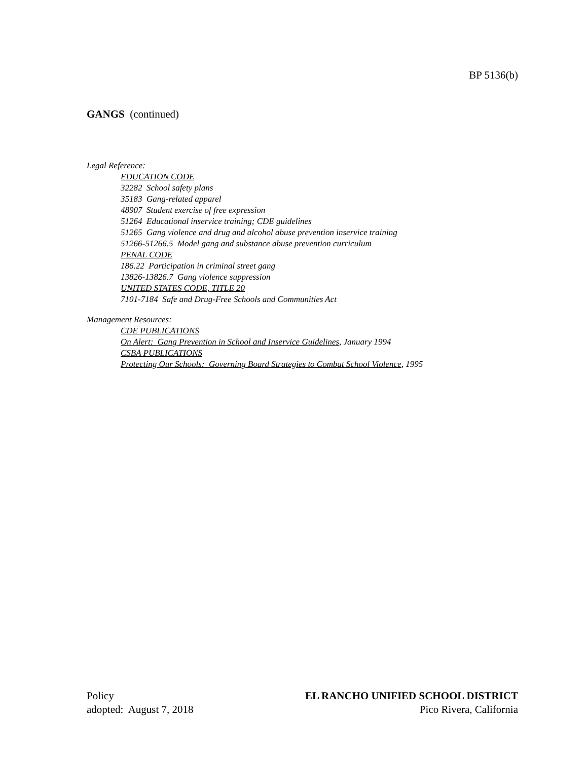BP 5136(b)
GANGS (continued)
Legal Reference:
EDUCATION CODE
32282 School safety plans
35183 Gang-related apparel
48907 Student exercise of free expression
51264 Educational inservice training; CDE guidelines
51265 Gang violence and drug and alcohol abuse prevention inservice training
51266-51266.5 Model gang and substance abuse prevention curriculum
PENAL CODE
186.22 Participation in criminal street gang
13826-13826.7 Gang violence suppression
UNITED STATES CODE, TITLE 20
7101-7184 Safe and Drug-Free Schools and Communities Act
Management Resources:
CDE PUBLICATIONS
On Alert: Gang Prevention in School and Inservice Guidelines, January 1994
CSBA PUBLICATIONS
Protecting Our Schools: Governing Board Strategies to Combat School Violence, 1995
Policy
adopted: August 7, 2018
EL RANCHO UNIFIED SCHOOL DISTRICT
Pico Rivera, California